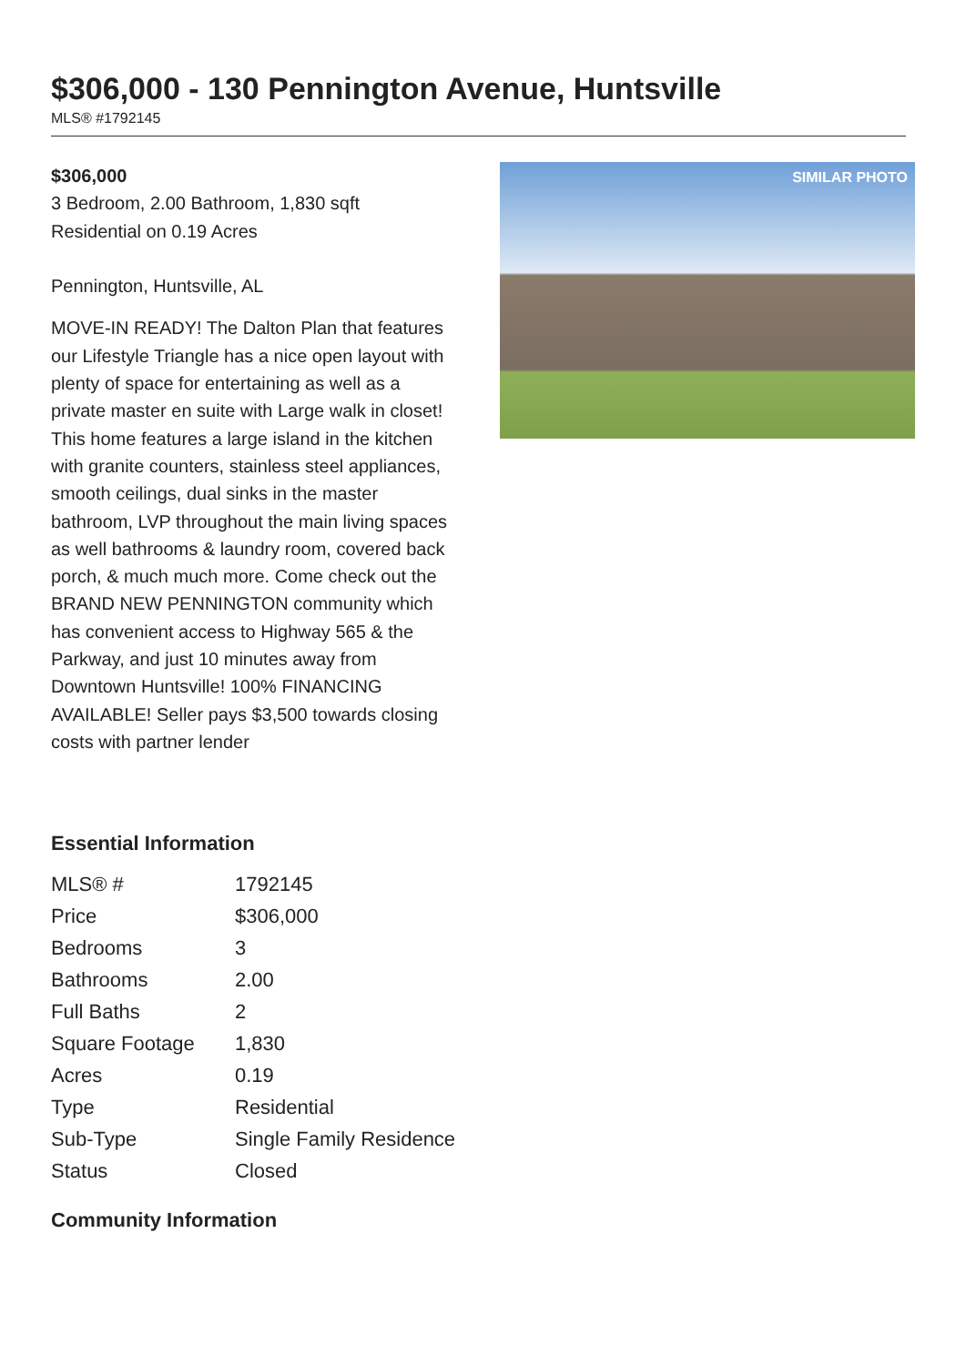$306,000 - 130 Pennington Avenue, Huntsville
MLS® #1792145
$306,000
3 Bedroom, 2.00 Bathroom, 1,830 sqft
Residential on 0.19 Acres
Pennington, Huntsville, AL
MOVE-IN READY! The Dalton Plan that features our Lifestyle Triangle has a nice open layout with plenty of space for entertaining as well as a private master en suite with Large walk in closet! This home features a large island in the kitchen with granite counters, stainless steel appliances, smooth ceilings, dual sinks in the master bathroom, LVP throughout the main living spaces as well bathrooms & laundry room, covered back porch, & much much more. Come check out the BRAND NEW PENNINGTON community which has convenient access to Highway 565 & the Parkway, and just 10 minutes away from Downtown Huntsville! 100% FINANCING AVAILABLE! Seller pays $3,500 towards closing costs with partner lender
SIMILAR PHOTO
Essential Information
| MLS® # | 1792145 |
| Price | $306,000 |
| Bedrooms | 3 |
| Bathrooms | 2.00 |
| Full Baths | 2 |
| Square Footage | 1,830 |
| Acres | 0.19 |
| Type | Residential |
| Sub-Type | Single Family Residence |
| Status | Closed |
Community Information